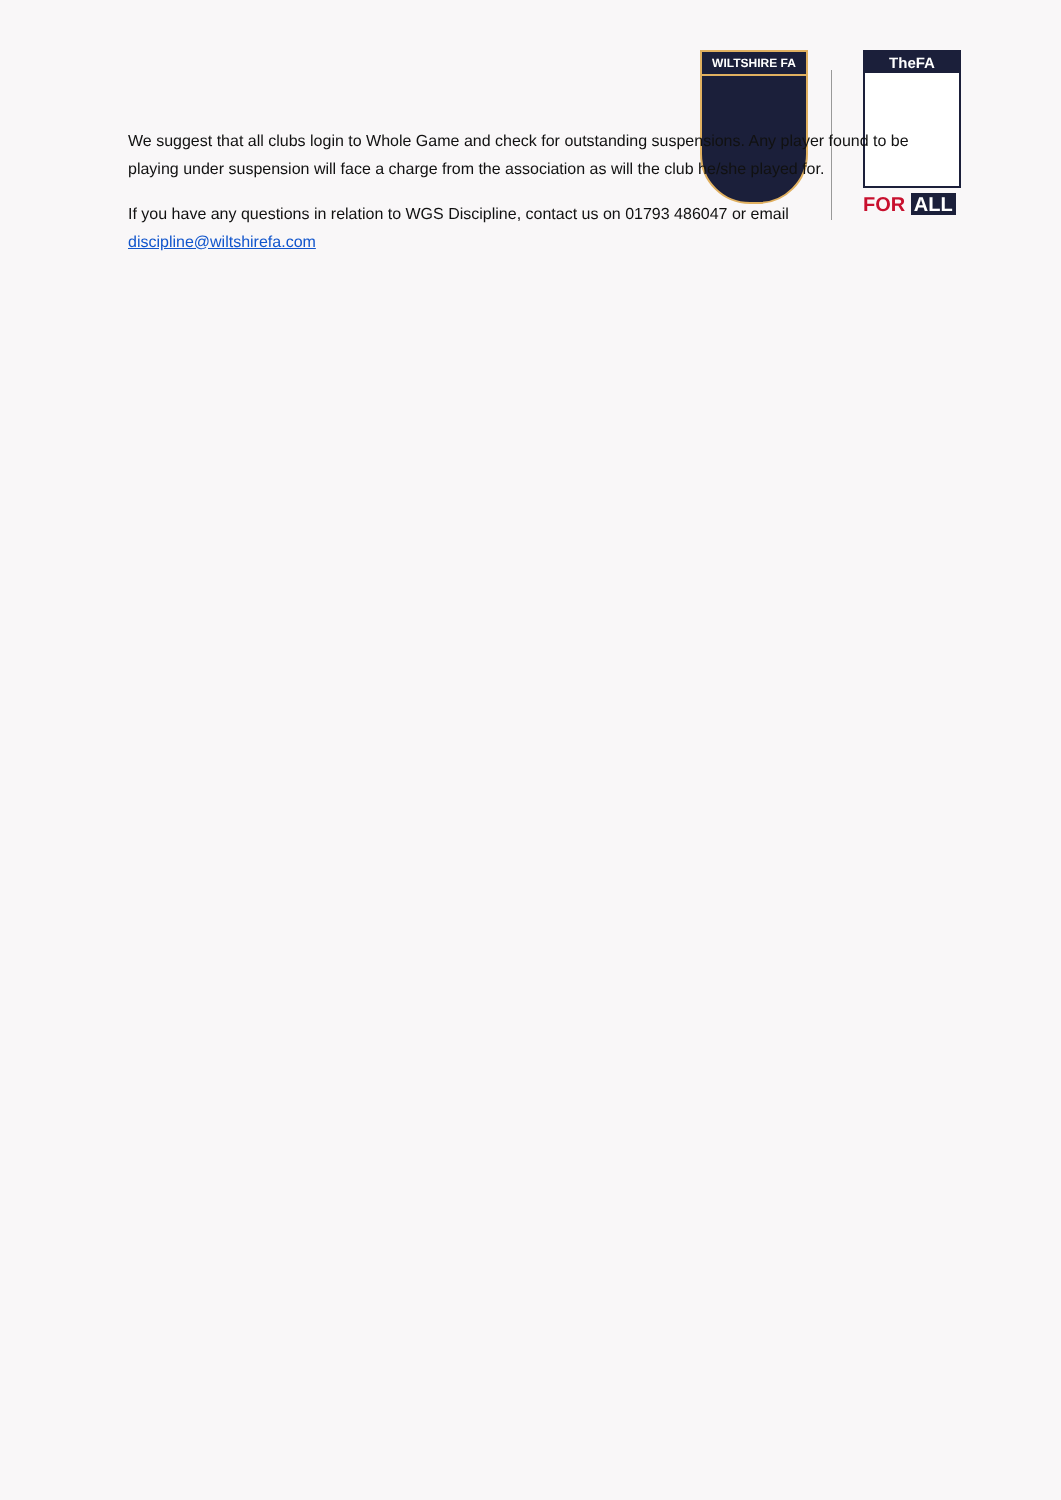WILTSHIRE FA
TheFA
FOR ALL
We suggest that all clubs login to Whole Game and check for outstanding suspensions. Any player found to be playing under suspension will face a charge from the association as will the club he/she played for.
If you have any questions in relation to WGS Discipline, contact us on 01793 486047 or email discipline@wiltshirefa.com